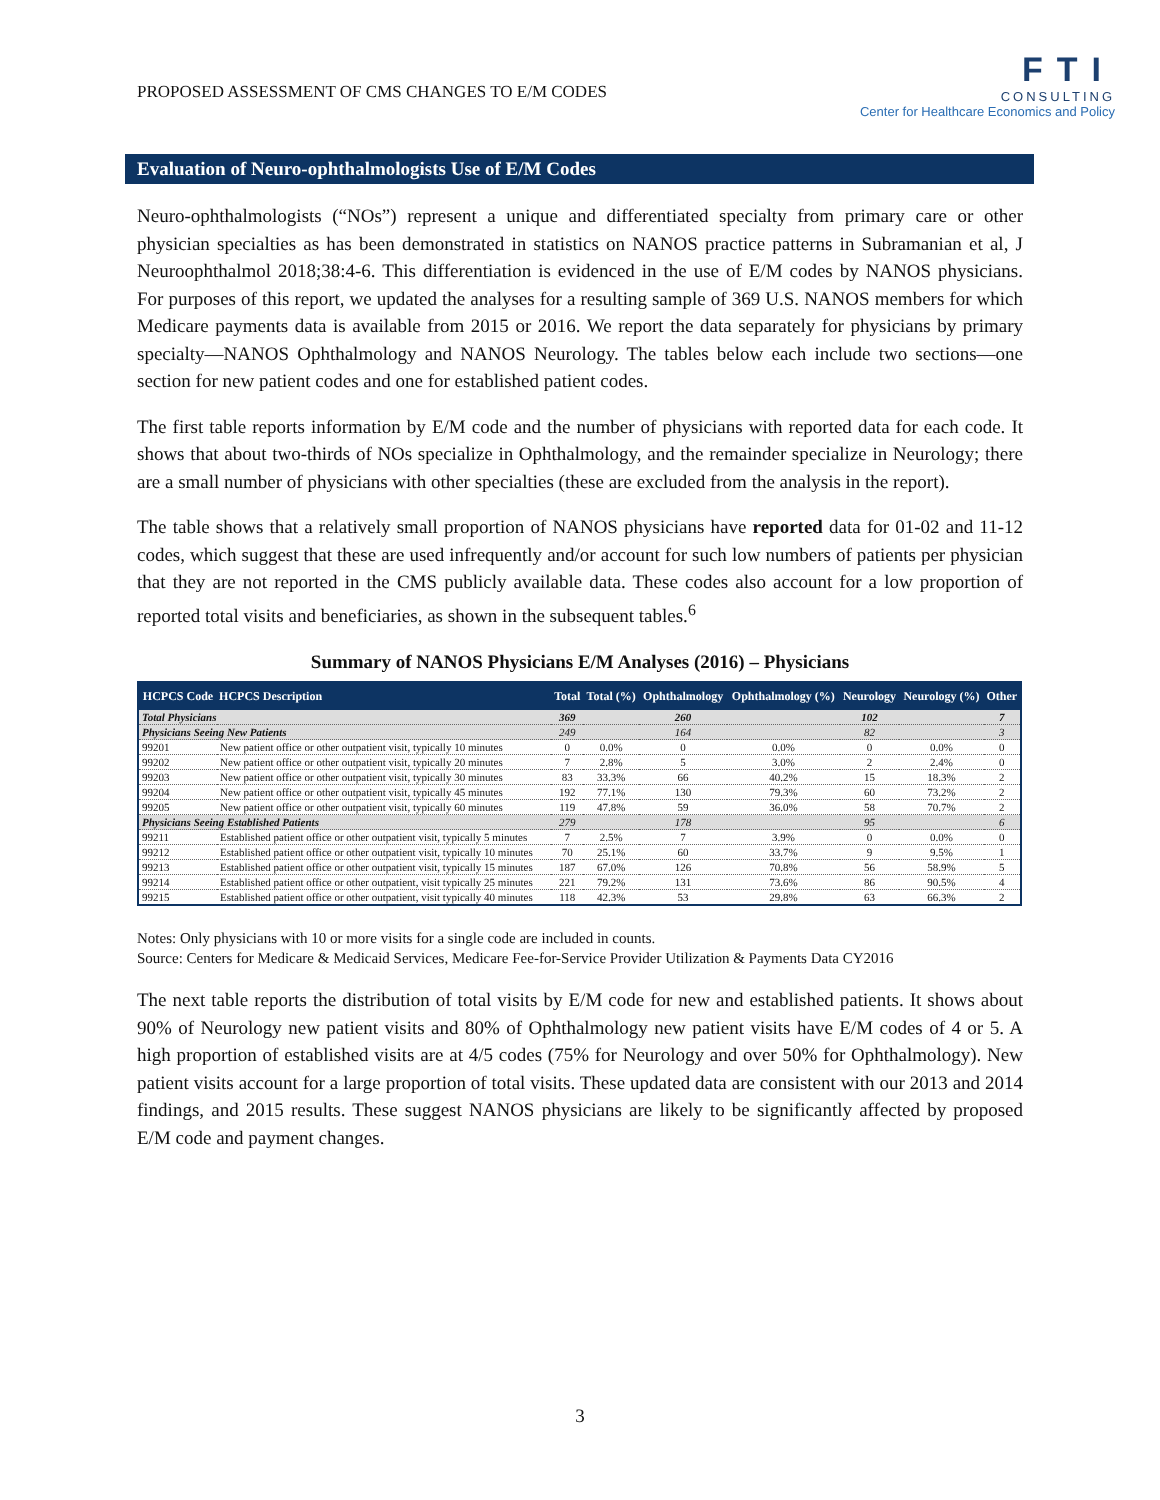PROPOSED ASSESSMENT OF CMS CHANGES TO E/M CODES
FTI
CONSULTING
Center for Healthcare Economics and Policy
Evaluation of Neuro-ophthalmologists Use of E/M Codes
Neuro-ophthalmologists (“NOs”) represent a unique and differentiated specialty from primary care or other physician specialties as has been demonstrated in statistics on NANOS practice patterns in Subramanian et al, J Neuroophthalmol 2018;38:4-6. This differentiation is evidenced in the use of E/M codes by NANOS physicians. For purposes of this report, we updated the analyses for a resulting sample of 369 U.S. NANOS members for which Medicare payments data is available from 2015 or 2016. We report the data separately for physicians by primary specialty—NANOS Ophthalmology and NANOS Neurology. The tables below each include two sections—one section for new patient codes and one for established patient codes.
The first table reports information by E/M code and the number of physicians with reported data for each code. It shows that about two-thirds of NOs specialize in Ophthalmology, and the remainder specialize in Neurology; there are a small number of physicians with other specialties (these are excluded from the analysis in the report).
The table shows that a relatively small proportion of NANOS physicians have reported data for 01-02 and 11-12 codes, which suggest that these are used infrequently and/or account for such low numbers of patients per physician that they are not reported in the CMS publicly available data. These codes also account for a low proportion of reported total visits and beneficiaries, as shown in the subsequent tables.<sup>6</sup>
Summary of NANOS Physicians E/M Analyses (2016) – Physicians
| HCPCS Code | HCPCS Description | Total | Total (%) | Ophthalmology | Ophthalmology (%) | Neurology | Neurology (%) | Other |
| --- | --- | --- | --- | --- | --- | --- | --- | --- |
| Total Physicians | | 369 | | 260 | | 102 | | 7 |
| Physicians Seeing New Patients | | 249 | | 164 | | 82 | | 3 |
| 99201 | New patient office or other outpatient visit, typically 10 minutes | 0 | 0.0% | 0 | 0.0% | 0 | 0.0% | 0 |
| 99202 | New patient office or other outpatient visit, typically 20 minutes | 7 | 2.8% | 5 | 3.0% | 2 | 2.4% | 0 |
| 99203 | New patient office or other outpatient visit, typically 30 minutes | 83 | 33.3% | 66 | 40.2% | 15 | 18.3% | 2 |
| 99204 | New patient office or other outpatient visit, typically 45 minutes | 192 | 77.1% | 130 | 79.3% | 60 | 73.2% | 2 |
| 99205 | New patient office or other outpatient visit, typically 60 minutes | 119 | 47.8% | 59 | 36.0% | 58 | 70.7% | 2 |
| Physicians Seeing Established Patients | | 279 | | 178 | | 95 | | 6 |
| 99211 | Established patient office or other outpatient visit, typically 5 minutes | 7 | 2.5% | 7 | 3.9% | 0 | 0.0% | 0 |
| 99212 | Established patient office or other outpatient visit, typically 10 minutes | 70 | 25.1% | 60 | 33.7% | 9 | 9.5% | 1 |
| 99213 | Established patient office or other outpatient visit, typically 15 minutes | 187 | 67.0% | 126 | 70.8% | 56 | 58.9% | 5 |
| 99214 | Established patient office or other outpatient, visit typically 25 minutes | 221 | 79.2% | 131 | 73.6% | 86 | 90.5% | 4 |
| 99215 | Established patient office or other outpatient, visit typically 40 minutes | 118 | 42.3% | 53 | 29.8% | 63 | 66.3% | 2 |
Notes: Only physicians with 10 or more visits for a single code are included in counts.
Source: Centers for Medicare & Medicaid Services, Medicare Fee-for-Service Provider Utilization & Payments Data CY2016
The next table reports the distribution of total visits by E/M code for new and established patients. It shows about 90% of Neurology new patient visits and 80% of Ophthalmology new patient visits have E/M codes of 4 or 5. A high proportion of established visits are at 4/5 codes (75% for Neurology and over 50% for Ophthalmology). New patient visits account for a large proportion of total visits. These updated data are consistent with our 2013 and 2014 findings, and 2015 results. These suggest NANOS physicians are likely to be significantly affected by proposed E/M code and payment changes.
3